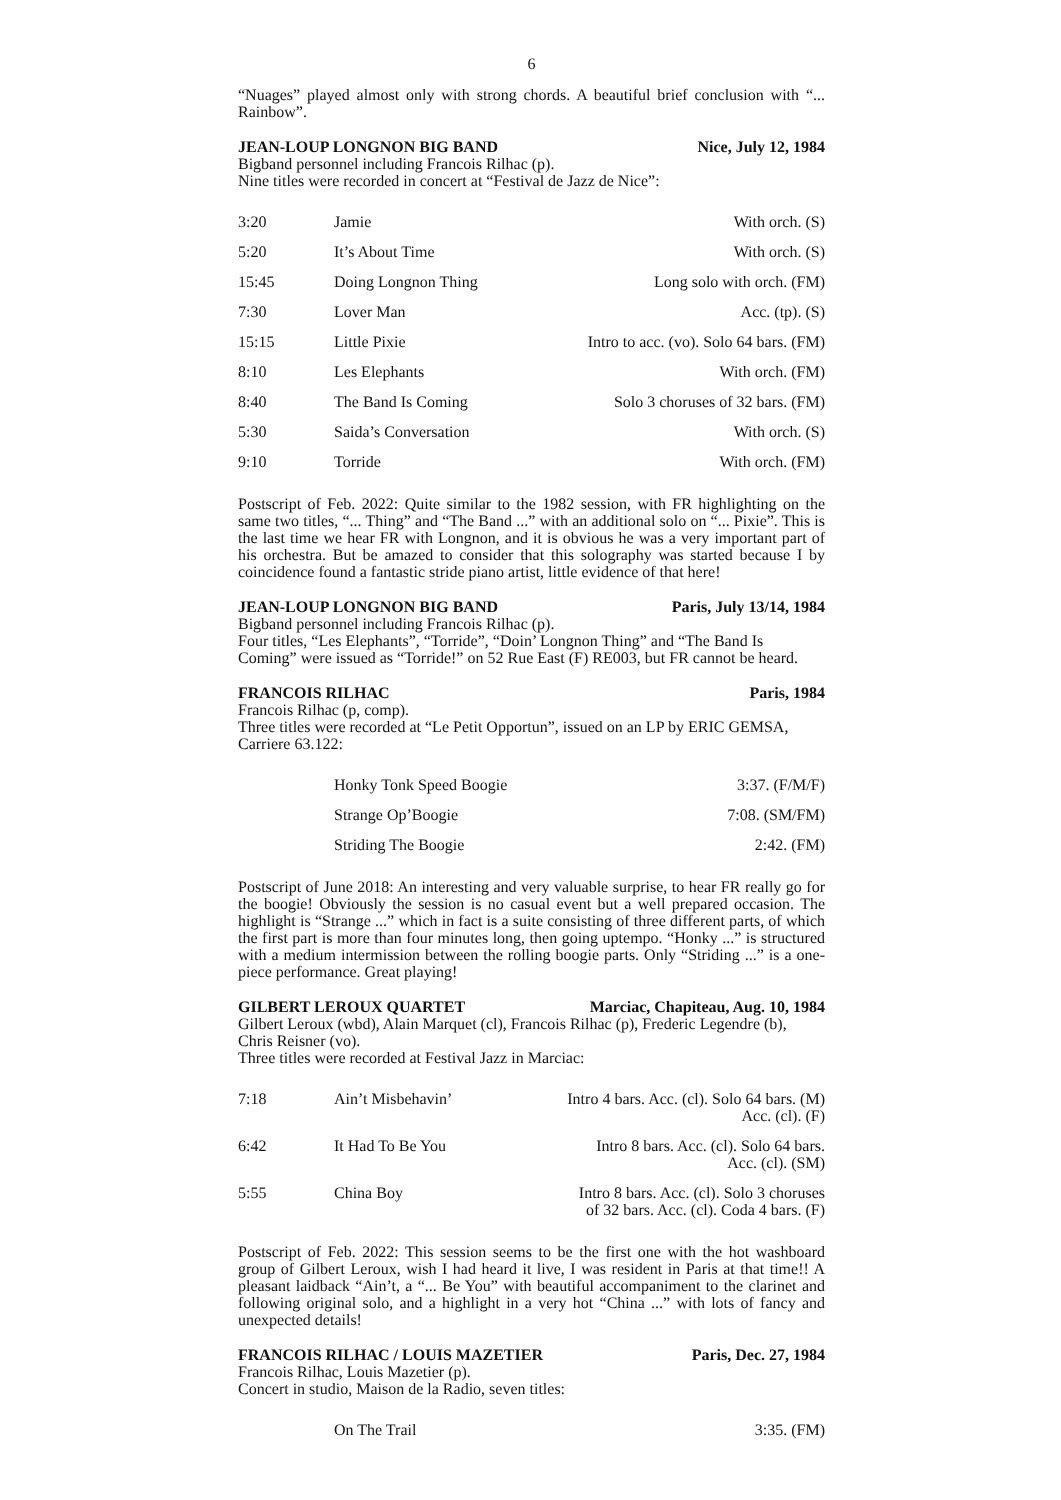6
“Nuages” played almost only with strong chords. A beautiful brief conclusion with “... Rainbow”.
JEAN-LOUP LONGNON BIG BAND Nice, July 12, 1984
Bigband personnel including Francois Rilhac (p).
Nine titles were recorded in concert at “Festival de Jazz de Nice”:
| 3:20 | Jamie | With orch. (S) |
| 5:20 | It’s About Time | With orch. (S) |
| 15:45 | Doing Longnon Thing | Long solo with orch. (FM) |
| 7:30 | Lover Man | Acc. (tp). (S) |
| 15:15 | Little Pixie | Intro to acc. (vo). Solo 64 bars. (FM) |
| 8:10 | Les Elephants | With orch. (FM) |
| 8:40 | The Band Is Coming | Solo 3 choruses of 32 bars. (FM) |
| 5:30 | Saida’s Conversation | With orch. (S) |
| 9:10 | Torride | With orch. (FM) |
Postscript of Feb. 2022: Quite similar to the 1982 session, with FR highlighting on the same two titles, “... Thing” and “The Band ...” with an additional solo on “... Pixie”. This is the last time we hear FR with Longnon, and it is obvious he was a very important part of his orchestra. But be amazed to consider that this solography was started because I by coincidence found a fantastic stride piano artist, little evidence of that here!
JEAN-LOUP LONGNON BIG BAND Paris, July 13/14, 1984
Bigband personnel including Francois Rilhac (p).
Four titles, “Les Elephants”, “Torride”, “Doin’ Longnon Thing” and “The Band Is Coming” were issued as “Torride!” on 52 Rue East (F) RE003, but FR cannot be heard.
FRANCOIS RILHAC Paris, 1984
Francois Rilhac (p, comp).
Three titles were recorded at “Le Petit Opportun”, issued on an LP by ERIC GEMSA, Carriere 63.122:
| | Honky Tonk Speed Boogie | 3:37. (F/M/F) |
| | Strange Op’Boogie | 7:08. (SM/FM) |
| | Striding The Boogie | 2:42. (FM) |
Postscript of June 2018: An interesting and very valuable surprise, to hear FR really go for the boogie! Obviously the session is no casual event but a well prepared occasion. The highlight is “Strange ...” which in fact is a suite consisting of three different parts, of which the first part is more than four minutes long, then going uptempo. “Honky ...” is structured with a medium intermission between the rolling boogie parts. Only “Striding ...” is a one-piece performance. Great playing!
GILBERT LEROUX QUARTET Marciac, Chapiteau, Aug. 10, 1984
Gilbert Leroux (wbd), Alain Marquet (cl), Francois Rilhac (p), Frederic Legendre (b), Chris Reisner (vo).
Three titles were recorded at Festival Jazz in Marciac:
| 7:18 | Ain’t Misbehavin’ | Intro 4 bars. Acc. (cl). Solo 64 bars. (M) Acc. (cl). (F) |
| 6:42 | It Had To Be You | Intro 8 bars. Acc. (cl). Solo 64 bars. Acc. (cl). (SM) |
| 5:55 | China Boy | Intro 8 bars. Acc. (cl). Solo 3 choruses of 32 bars. Acc. (cl). Coda 4 bars. (F) |
Postscript of Feb. 2022: This session seems to be the first one with the hot washboard group of Gilbert Leroux, wish I had heard it live, I was resident in Paris at that time!! A pleasant laidback “Ain’t, a “... Be You” with beautiful accompaniment to the clarinet and following original solo, and a highlight in a very hot “China ...” with lots of fancy and unexpected details!
FRANCOIS RILHAC / LOUIS MAZETIER Paris, Dec. 27, 1984
Francois Rilhac, Louis Mazetier (p).
Concert in studio, Maison de la Radio, seven titles:
| | On The Trail | 3:35. (FM) |